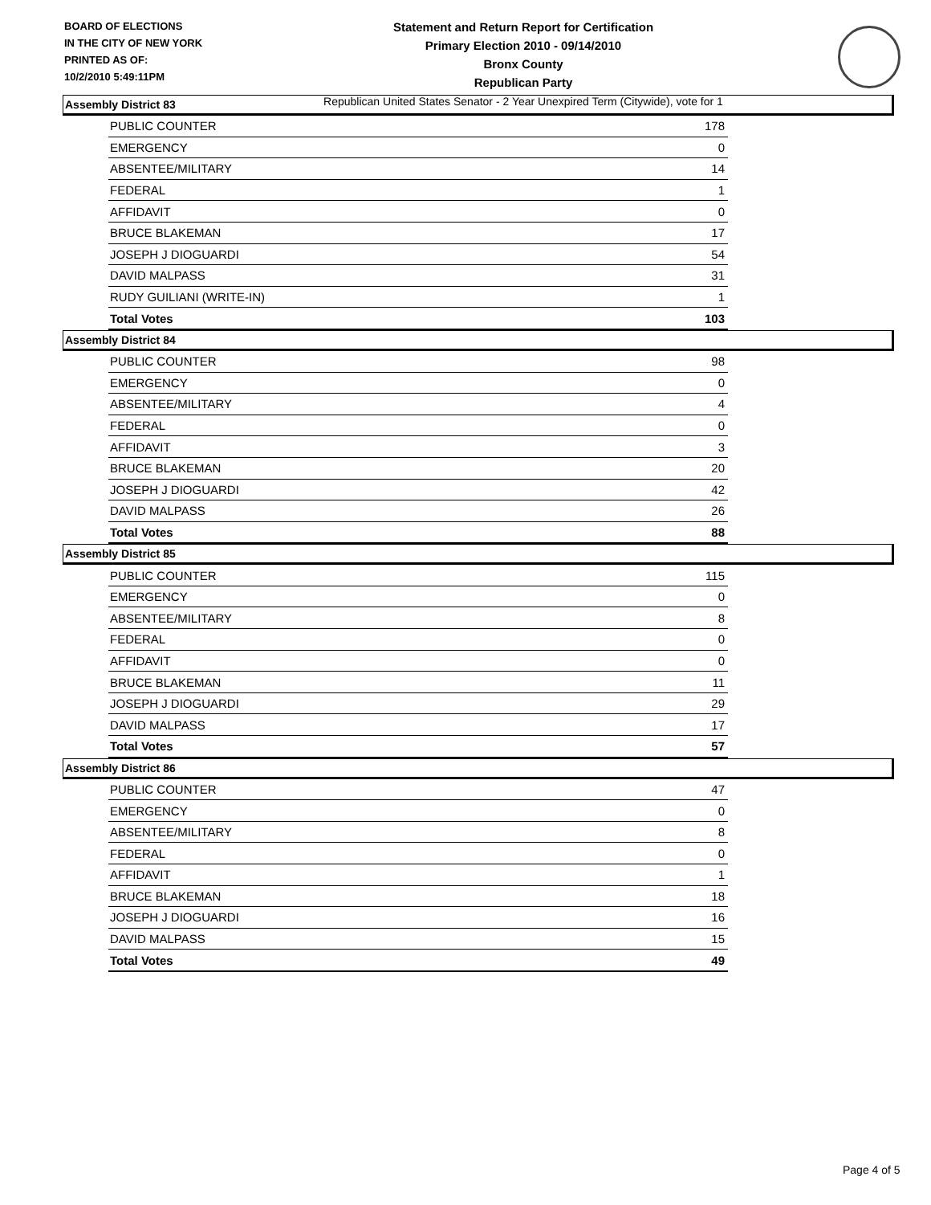BOARD OF ELECTIONS
IN THE CITY OF NEW YORK
PRINTED AS OF:
10/2/2010 5:49:11PM
Statement and Return Report for Certification
Primary Election 2010 - 09/14/2010
Bronx County
Republican Party
Republican United States Senator - 2 Year Unexpired Term (Citywide), vote for 1
Assembly District 83
| PUBLIC COUNTER | 178 |
| EMERGENCY | 0 |
| ABSENTEE/MILITARY | 14 |
| FEDERAL | 1 |
| AFFIDAVIT | 0 |
| BRUCE BLAKEMAN | 17 |
| JOSEPH J DIOGUARDI | 54 |
| DAVID MALPASS | 31 |
| RUDY GUILIANI (WRITE-IN) | 1 |
| Total Votes | 103 |
Assembly District 84
| PUBLIC COUNTER | 98 |
| EMERGENCY | 0 |
| ABSENTEE/MILITARY | 4 |
| FEDERAL | 0 |
| AFFIDAVIT | 3 |
| BRUCE BLAKEMAN | 20 |
| JOSEPH J DIOGUARDI | 42 |
| DAVID MALPASS | 26 |
| Total Votes | 88 |
Assembly District 85
| PUBLIC COUNTER | 115 |
| EMERGENCY | 0 |
| ABSENTEE/MILITARY | 8 |
| FEDERAL | 0 |
| AFFIDAVIT | 0 |
| BRUCE BLAKEMAN | 11 |
| JOSEPH J DIOGUARDI | 29 |
| DAVID MALPASS | 17 |
| Total Votes | 57 |
Assembly District 86
| PUBLIC COUNTER | 47 |
| EMERGENCY | 0 |
| ABSENTEE/MILITARY | 8 |
| FEDERAL | 0 |
| AFFIDAVIT | 1 |
| BRUCE BLAKEMAN | 18 |
| JOSEPH J DIOGUARDI | 16 |
| DAVID MALPASS | 15 |
| Total Votes | 49 |
Page 4 of 5